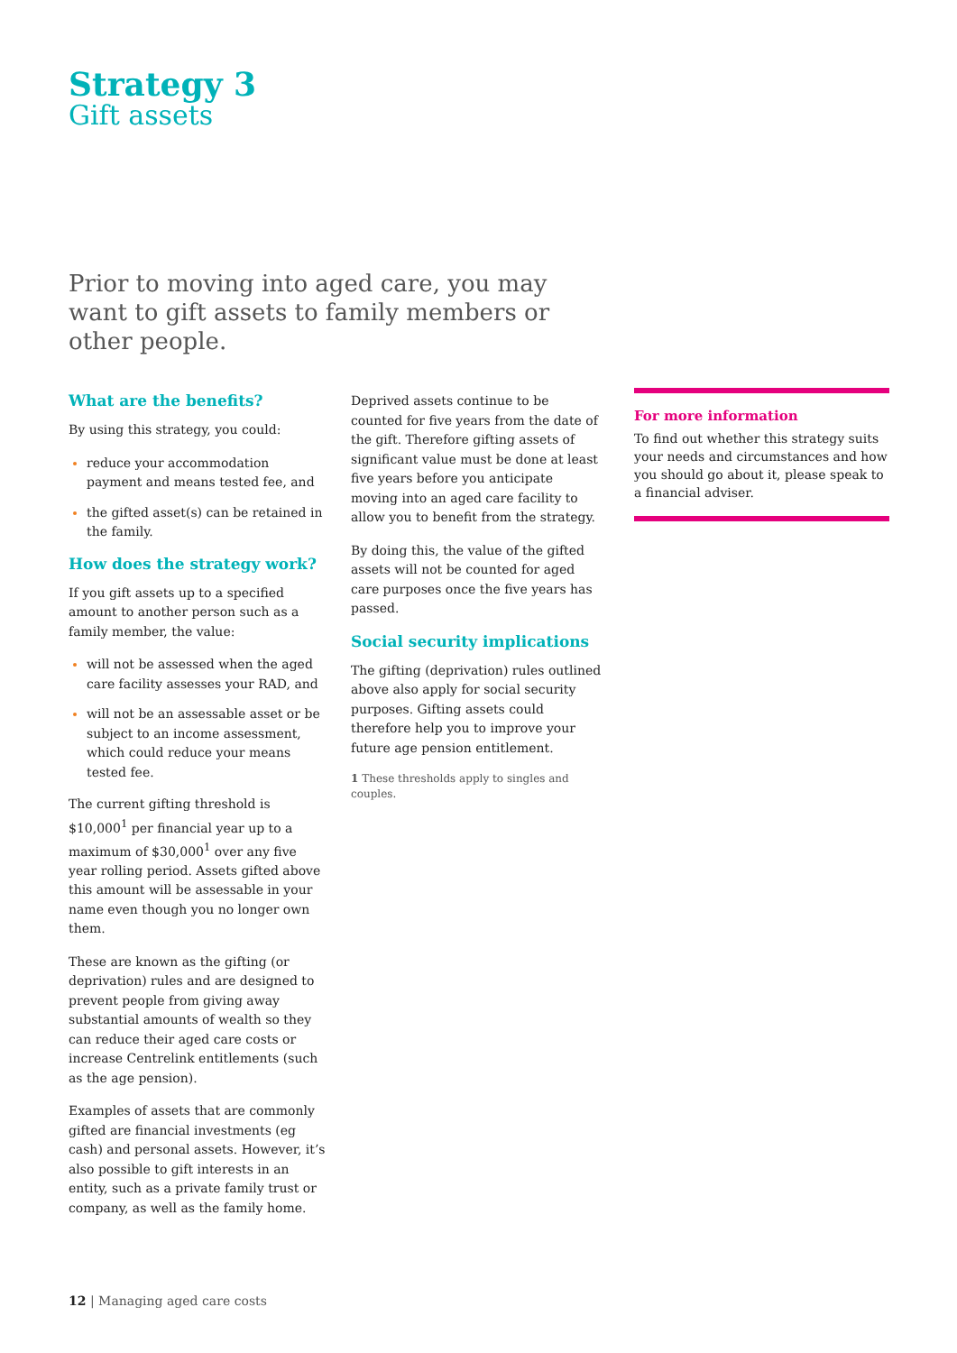Strategy 3
Gift assets
Prior to moving into aged care, you may want to gift assets to family members or other people.
What are the benefits?
By using this strategy, you could:
reduce your accommodation payment and means tested fee, and
the gifted asset(s) can be retained in the family.
How does the strategy work?
If you gift assets up to a specified amount to another person such as a family member, the value:
will not be assessed when the aged care facility assesses your RAD, and
will not be an assessable asset or be subject to an income assessment, which could reduce your means tested fee.
The current gifting threshold is $10,000<sup>1</sup> per financial year up to a maximum of $30,000<sup>1</sup> over any five year rolling period. Assets gifted above this amount will be assessable in your name even though you no longer own them.
These are known as the gifting (or deprivation) rules and are designed to prevent people from giving away substantial amounts of wealth so they can reduce their aged care costs or increase Centrelink entitlements (such as the age pension).
Examples of assets that are commonly gifted are financial investments (eg cash) and personal assets. However, it’s also possible to gift interests in an entity, such as a private family trust or company, as well as the family home.
Deprived assets continue to be counted for five years from the date of the gift. Therefore gifting assets of significant value must be done at least five years before you anticipate moving into an aged care facility to allow you to benefit from the strategy.
By doing this, the value of the gifted assets will not be counted for aged care purposes once the five years has passed.
Social security implications
The gifting (deprivation) rules outlined above also apply for social security purposes. Gifting assets could therefore help you to improve your future age pension entitlement.
1 These thresholds apply to singles and couples.
For more information
To find out whether this strategy suits your needs and circumstances and how you should go about it, please speak to a financial adviser.
12 | Managing aged care costs